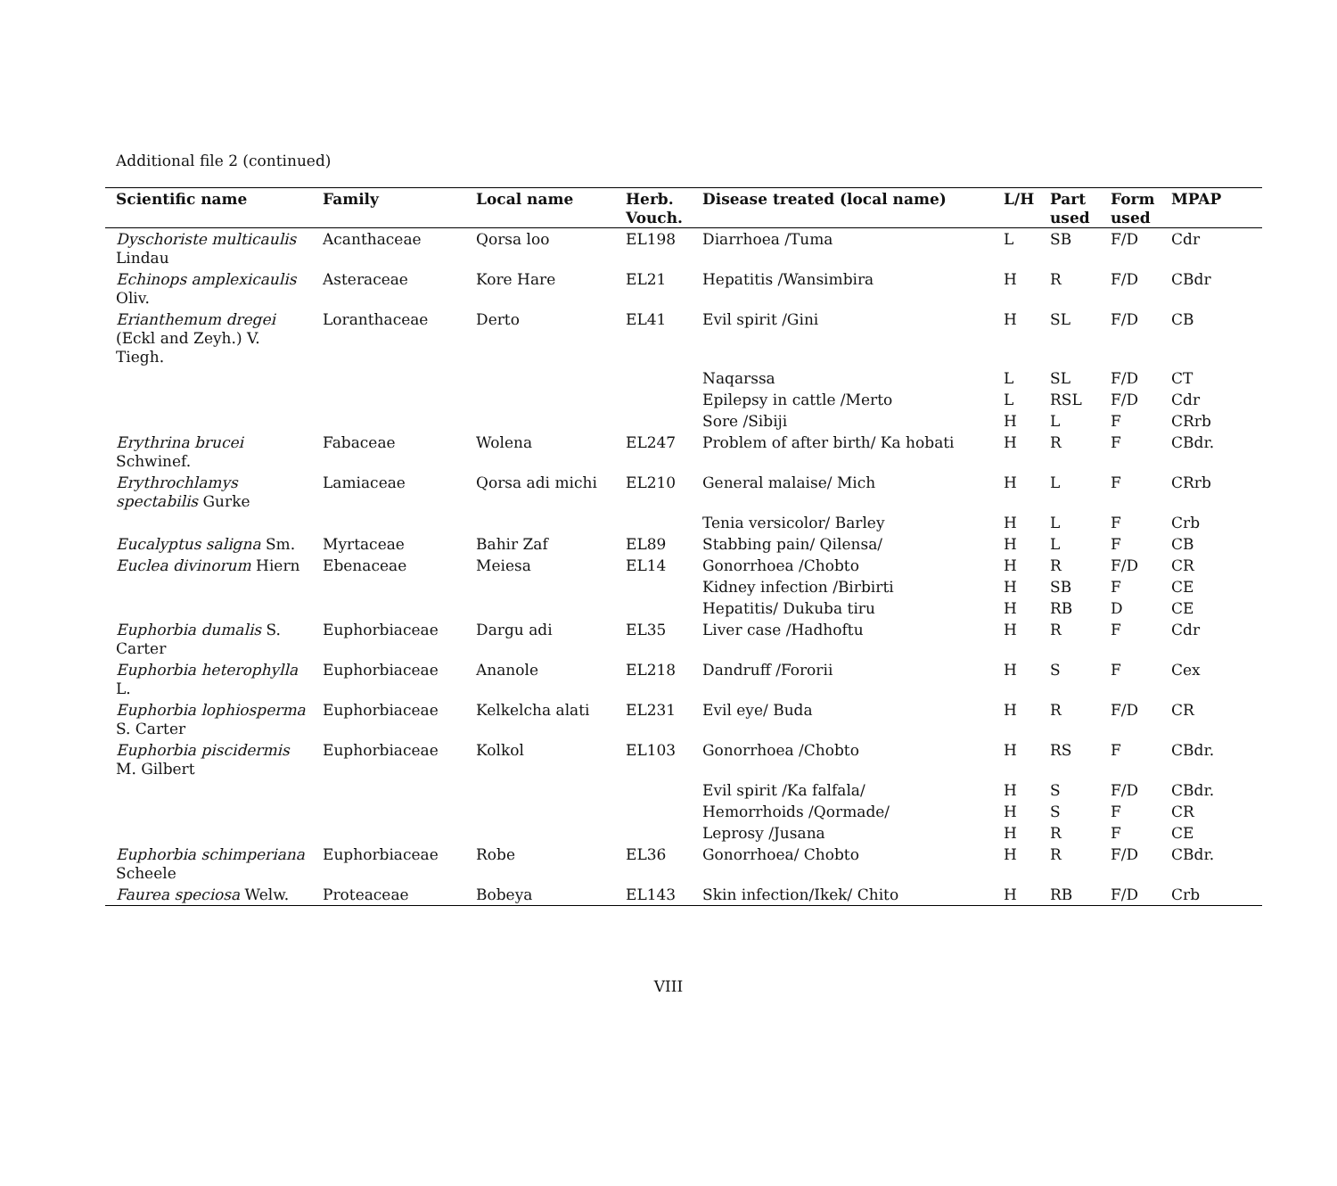Additional file 2 (continued)
| Scientific name | Family | Local name | Herb. Vouch. | Disease treated (local name) | L/H | Part used | Form used | MPAP |
| --- | --- | --- | --- | --- | --- | --- | --- | --- |
| Dyschoriste multicaulis Lindau | Acanthaceae | Qorsa loo | EL198 | Diarrhoea /Tuma | L | SB | F/D | Cdr |
| Echinops amplexicaulis Oliv. | Asteraceae | Kore Hare | EL21 | Hepatitis /Wansimbira | H | R | F/D | CBdr |
| Erianthemum dregei (Eckl and Zeyh.) V. Tiegh. | Loranthaceae | Derto | EL41 | Evil spirit /Gini | H | SL | F/D | CB |
| | | | | Naqarssa | L | SL | F/D | CT |
| | | | | Epilepsy in cattle /Merto | L | RSL | F/D | Cdr |
| | | | | Sore /Sibiji | H | L | F | CRrb |
| Erythrina brucei Schwinef. | Fabaceae | Wolena | EL247 | Problem of after birth/ Ka hobati | H | R | F | CBdr. |
| Erythrochlamys spectabilis Gurke | Lamiaceae | Qorsa adi michi | EL210 | General malaise/ Mich | H | L | F | CRrb |
| | | | | Tenia versicolor/ Barley | H | L | F | Crb |
| Eucalyptus saligna Sm. | Myrtaceae | Bahir Zaf | EL89 | Stabbing pain/ Qilensa/ | H | L | F | CB |
| Euclea divinorum Hiern | Ebenaceae | Meiesa | EL14 | Gonorrhoea /Chobto | H | R | F/D | CR |
| | | | | Kidney infection /Birbirti | H | SB | F | CE |
| | | | | Hepatitis/ Dukuba tiru | H | RB | D | CE |
| Euphorbia dumalis S. Carter | Euphorbiaceae | Dargu adi | EL35 | Liver case /Hadhoftu | H | R | F | Cdr |
| Euphorbia heterophylla L. | Euphorbiaceae | Ananole | EL218 | Dandruff /Fororii | H | S | F | Cex |
| Euphorbia lophiosperma S. Carter | Euphorbiaceae | Kelkelcha alati | EL231 | Evil eye/ Buda | H | R | F/D | CR |
| Euphorbia piscidermis M. Gilbert | Euphorbiaceae | Kolkol | EL103 | Gonorrhoea /Chobto | H | RS | F | CBdr. |
| | | | | Evil spirit /Ka falfala/ | H | S | F/D | CBdr. |
| | | | | Hemorrhoids /Qormade/ | H | S | F | CR |
| | | | | Leprosy /Jusana | H | R | F | CE |
| Euphorbia schimperiana Scheele | Euphorbiaceae | Robe | EL36 | Gonorrhoea/ Chobto | H | R | F/D | CBdr. |
| Faurea speciosa Welw. | Proteaceae | Bobeya | EL143 | Skin infection/Ikek/ Chito | H | RB | F/D | Crb |
VIII